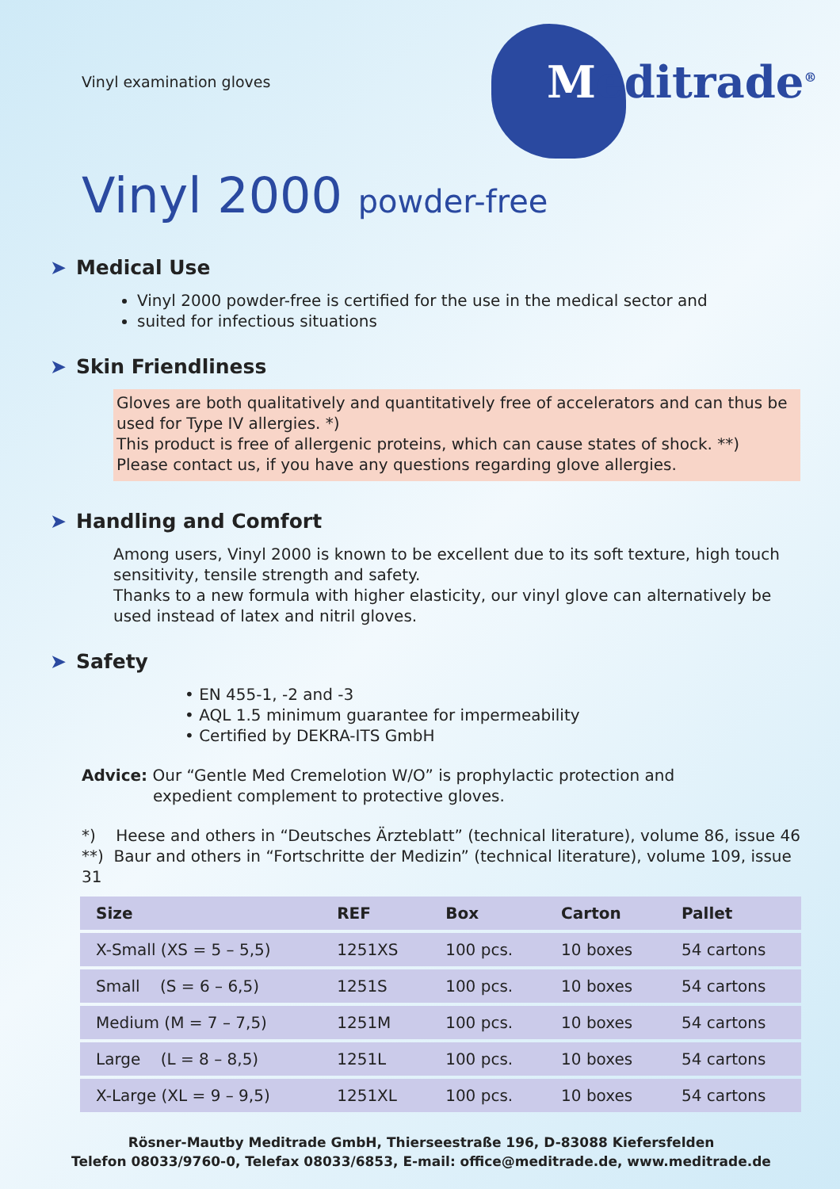Vinyl examination gloves
Meditrade<sup>®</sup>
Vinyl 2000 powder-free
➤ Medical Use
Vinyl 2000 powder-free is certified for the use in the medical sector and
suited for infectious situations
➤ Skin Friendliness
Gloves are both qualitatively and quantitatively free of accelerators and can thus be used for Type IV allergies. *)
This product is free of allergenic proteins, which can cause states of shock. **)
Please contact us, if you have any questions regarding glove allergies.
➤ Handling and Comfort
Among users, Vinyl 2000 is known to be excellent due to its soft texture, high touch sensitivity, tensile strength and safety.
Thanks to a new formula with higher elasticity, our vinyl glove can alternatively be used instead of latex and nitril gloves.
➤ Safety
• EN 455-1, -2 and -3
• AQL 1.5 minimum guarantee for impermeability
• Certified by DEKRA-ITS GmbH
Advice: Our “Gentle Med Cremelotion W/O” is prophylactic protection and
expedient complement to protective gloves.
*) Heese and others in “Deutsches Ärzteblatt” (technical literature), volume 86, issue 46
**) Baur and others in “Fortschritte der Medizin” (technical literature), volume 109, issue 31
| Size | REF | Box | Carton | Pallet |
| --- | --- | --- | --- | --- |
| X-Small (XS = 5 – 5,5) | 1251XS | 100 pcs. | 10 boxes | 54 cartons |
| Small (S = 6 – 6,5) | 1251S | 100 pcs. | 10 boxes | 54 cartons |
| Medium (M = 7 – 7,5) | 1251M | 100 pcs. | 10 boxes | 54 cartons |
| Large (L = 8 – 8,5) | 1251L | 100 pcs. | 10 boxes | 54 cartons |
| X-Large (XL = 9 – 9,5) | 1251XL | 100 pcs. | 10 boxes | 54 cartons |
Rösner-Mautby Meditrade GmbH, Thierseestraße 196, D-83088 Kiefersfelden
Telefon 08033/9760-0, Telefax 08033/6853, E-mail: office@meditrade.de, www.meditrade.de